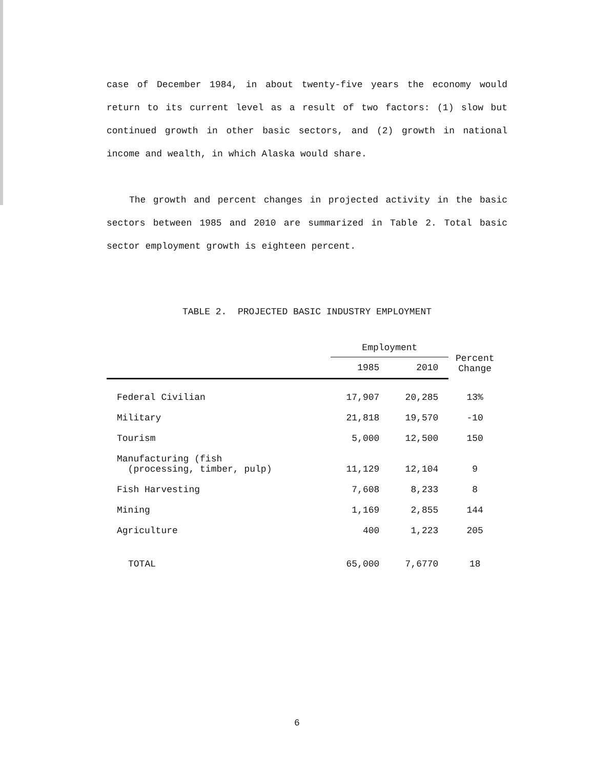case of December 1984, in about twenty-five years the economy would return to its current level as a result of two factors: (1) slow but continued growth in other basic sectors, and (2) growth in national income and wealth, in which Alaska would share.
The growth and percent changes in projected activity in the basic sectors between 1985 and 2010 are summarized in Table 2. Total basic sector employment growth is eighteen percent.
TABLE 2. PROJECTED BASIC INDUSTRY EMPLOYMENT
| | Employment | | Percent Change |
| --- | --- | --- | --- |
| | 1985 | 2010 | |
| Federal Civilian | 17,907 | 20,285 | 13% |
| Military | 21,818 | 19,570 | -10 |
| Tourism | 5,000 | 12,500 | 150 |
| Manufacturing (fish (processing, timber, pulp) | 11,129 | 12,104 | 9 |
| Fish Harvesting | 7,608 | 8,233 | 8 |
| Mining | 1,169 | 2,855 | 144 |
| Agriculture | 400 | 1,223 | 205 |
| TOTAL | 65,000 | 7,6770 | 18 |
6